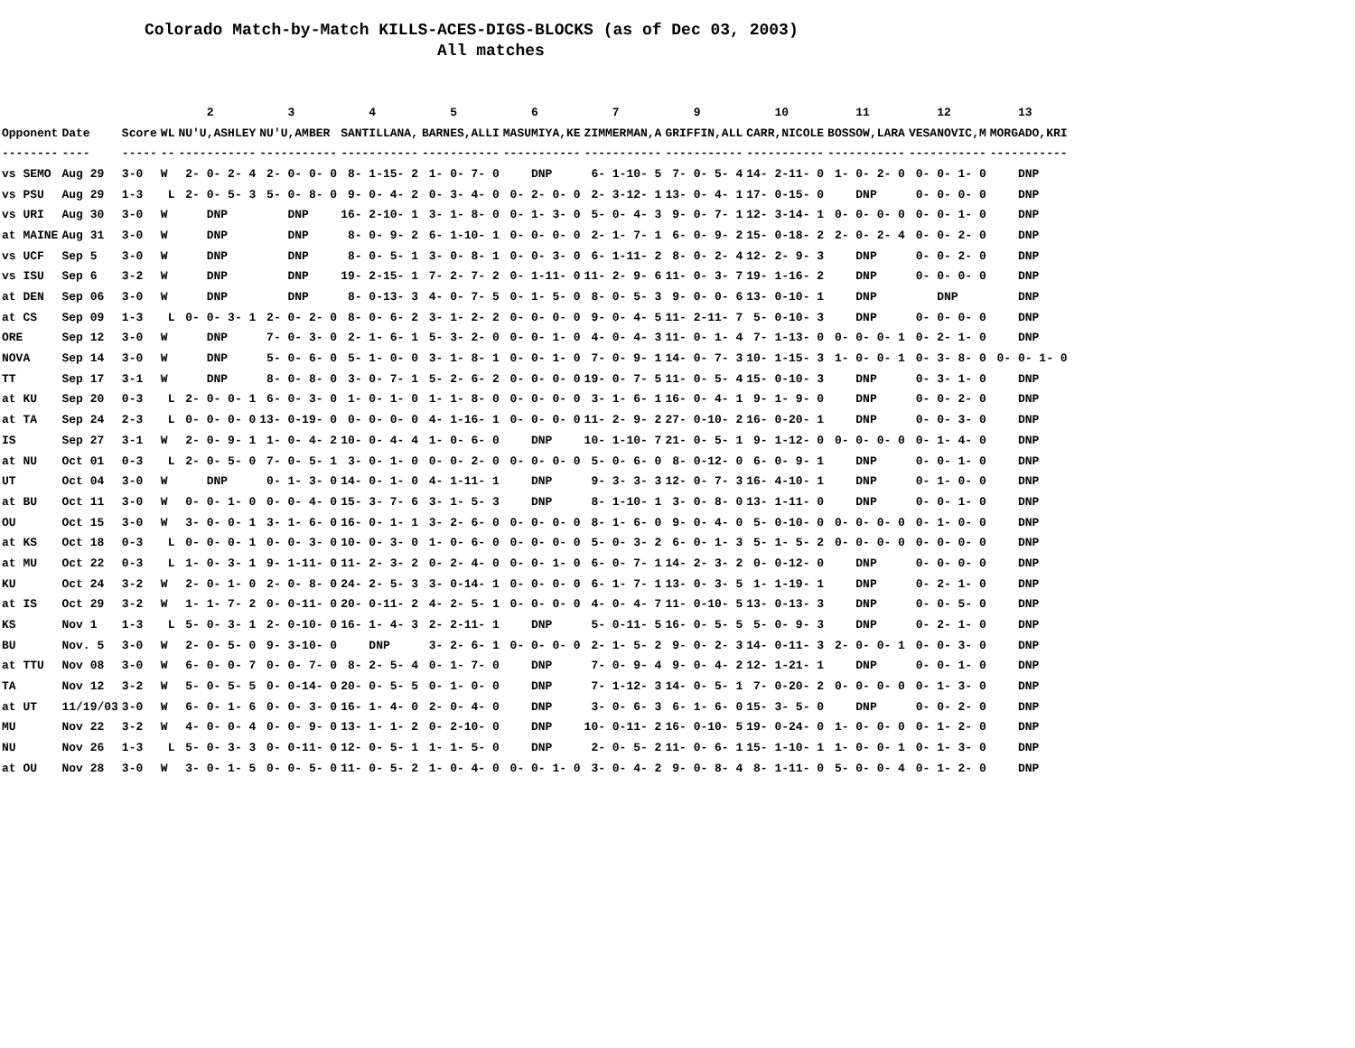Colorado Match-by-Match KILLS-ACES-DIGS-BLOCKS (as of Dec 03, 2003) All matches
| | | | | 2 | 3 | 4 | 5 | 6 | 7 | 9 | 10 | 11 | 12 | 13 |
| --- | --- | --- | --- | --- | --- | --- | --- | --- | --- | --- | --- | --- | --- | --- |
| Opponent | Date | Score | WL | NU'U,ASHLEY | NU'U,AMBER | SANTILLANA, | BARNES,ALLI | MASUMIYA,KE | ZIMMERMAN,A | GRIFFIN,ALL | CARR,NICOLE | BOSSOW,LARA | VESANOVIC,M | MORGADO,KRI |
| -------- | ---- | ----- | -- | ----------- | ----------- | ----------- | ----------- | ----------- | ----------- | ----------- | ----------- | ----------- | ----------- | ----------- |
| vs SEMO | Aug 29 | 3-0 | W | 2- 0- 2- 4 | 2- 0- 0- 0 | 8- 1-15- 2 | 1- 0- 7- 0 | DNP | 6- 1-10- 5 | 7- 0- 5- 4 | 14- 2-11- 0 | 1- 0- 2- 0 | 0- 0- 1- 0 | DNP |
| vs PSU | Aug 29 | 1-3 | L | 2- 0- 5- 3 | 5- 0- 8- 0 | 9- 0- 4- 2 | 0- 3- 4- 0 | 0- 2- 0- 0 | 2- 3-12- 1 | 13- 0- 4- 1 | 17- 0-15- 0 | DNP | 0- 0- 0- 0 | DNP |
| vs URI | Aug 30 | 3-0 | W | DNP | DNP | 16- 2-10- 1 | 3- 1- 8- 0 | 0- 1- 3- 0 | 5- 0- 4- 3 | 9- 0- 7- 1 | 12- 3-14- 1 | 0- 0- 0- 0 | 0- 0- 1- 0 | DNP |
| at MAINE | Aug 31 | 3-0 | W | DNP | DNP | 8- 0- 9- 2 | 6- 1-10- 1 | 0- 0- 0- 0 | 2- 1- 7- 1 | 6- 0- 9- 2 | 15- 0-18- 2 | 2- 0- 2- 4 | 0- 0- 2- 0 | DNP |
| vs UCF | Sep 5 | 3-0 | W | DNP | DNP | 8- 0- 5- 1 | 3- 0- 8- 1 | 0- 0- 3- 0 | 6- 1-11- 2 | 8- 0- 2- 4 | 12- 2- 9- 3 | DNP | 0- 0- 2- 0 | DNP |
| vs ISU | Sep 6 | 3-2 | W | DNP | DNP | 19- 2-15- 1 | 7- 2- 7- 2 | 0- 1-11- 0 | 11- 2- 9- 6 | 11- 0- 3- 7 | 19- 1-16- 2 | DNP | 0- 0- 0- 0 | DNP |
| at DEN | Sep 06 | 3-0 | W | DNP | DNP | 8- 0-13- 3 | 4- 0- 7- 5 | 0- 1- 5- 0 | 8- 0- 5- 3 | 9- 0- 0- 6 | 13- 0-10- 1 | DNP | DNP | DNP |
| at CS | Sep 09 | 1-3 | L | 0- 0- 3- 1 | 2- 0- 2- 0 | 8- 0- 6- 2 | 3- 1- 2- 2 | 0- 0- 0- 0 | 9- 0- 4- 5 | 11- 2-11- 7 | 5- 0-10- 3 | DNP | 0- 0- 0- 0 | DNP |
| ORE | Sep 12 | 3-0 | W | DNP | 7- 0- 3- 0 | 2- 1- 6- 1 | 5- 3- 2- 0 | 0- 0- 1- 0 | 4- 0- 4- 3 | 11- 0- 1- 4 | 7- 1-13- 0 | 0- 0- 0- 1 | 0- 2- 1- 0 | DNP |
| NOVA | Sep 14 | 3-0 | W | DNP | 5- 0- 6- 0 | 5- 1- 0- 0 | 3- 1- 8- 1 | 0- 0- 1- 0 | 7- 0- 9- 1 | 14- 0- 7- 3 | 10- 1-15- 3 | 1- 0- 0- 1 | 0- 3- 8- 0 | 0- 0- 1- 0 |
| TT | Sep 17 | 3-1 | W | DNP | 8- 0- 8- 0 | 3- 0- 7- 1 | 5- 2- 6- 2 | 0- 0- 0- 0 | 19- 0- 7- 5 | 11- 0- 5- 4 | 15- 0-10- 3 | DNP | 0- 3- 1- 0 | DNP |
| at KU | Sep 20 | 0-3 | L | 2- 0- 0- 1 | 6- 0- 3- 0 | 1- 0- 1- 0 | 1- 1- 8- 0 | 0- 0- 0- 0 | 3- 1- 6- 1 | 16- 0- 4- 1 | 9- 1- 9- 0 | DNP | 0- 0- 2- 0 | DNP |
| at TA | Sep 24 | 2-3 | L | 0- 0- 0- 0 | 13- 0-19- 0 | 0- 0- 0- 0 | 4- 1-16- 1 | 0- 0- 0- 0 | 11- 2- 9- 2 | 27- 0-10- 2 | 16- 0-20- 1 | DNP | 0- 0- 3- 0 | DNP |
| IS | Sep 27 | 3-1 | W | 2- 0- 9- 1 | 1- 0- 4- 2 | 10- 0- 4- 4 | 1- 0- 6- 0 | DNP | 10- 1-10- 7 | 21- 0- 5- 1 | 9- 1-12- 0 | 0- 0- 0- 0 | 0- 1- 4- 0 | DNP |
| at NU | Oct 01 | 0-3 | L | 2- 0- 5- 0 | 7- 0- 5- 1 | 3- 0- 1- 0 | 0- 0- 2- 0 | 0- 0- 0- 0 | 5- 0- 6- 0 | 8- 0-12- 0 | 6- 0- 9- 1 | DNP | 0- 0- 1- 0 | DNP |
| UT | Oct 04 | 3-0 | W | DNP | 0- 1- 3- 0 | 14- 0- 1- 0 | 4- 1-11- 1 | DNP | 9- 3- 3- 3 | 12- 0- 7- 3 | 16- 4-10- 1 | DNP | 0- 1- 0- 0 | DNP |
| at BU | Oct 11 | 3-0 | W | 0- 0- 1- 0 | 0- 0- 4- 0 | 15- 3- 7- 6 | 3- 1- 5- 3 | DNP | 8- 1-10- 1 | 3- 0- 8- 0 | 13- 1-11- 0 | DNP | 0- 0- 1- 0 | DNP |
| OU | Oct 15 | 3-0 | W | 3- 0- 0- 1 | 3- 1- 6- 0 | 16- 0- 1- 1 | 3- 2- 6- 0 | 0- 0- 0- 0 | 8- 1- 6- 0 | 9- 0- 4- 0 | 5- 0-10- 0 | 0- 0- 0- 0 | 0- 1- 0- 0 | DNP |
| at KS | Oct 18 | 0-3 | L | 0- 0- 0- 1 | 0- 0- 3- 0 | 10- 0- 3- 0 | 1- 0- 6- 0 | 0- 0- 0- 0 | 5- 0- 3- 2 | 6- 0- 1- 3 | 5- 1- 5- 2 | 0- 0- 0- 0 | 0- 0- 0- 0 | DNP |
| at MU | Oct 22 | 0-3 | L | 1- 0- 3- 1 | 9- 1-11- 0 | 11- 2- 3- 2 | 0- 2- 4- 0 | 0- 0- 1- 0 | 6- 0- 7- 1 | 14- 2- 3- 2 | 0- 0-12- 0 | DNP | 0- 0- 0- 0 | DNP |
| KU | Oct 24 | 3-2 | W | 2- 0- 1- 0 | 2- 0- 8- 0 | 24- 2- 5- 3 | 3- 0-14- 1 | 0- 0- 0- 0 | 6- 1- 7- 1 | 13- 0- 3- 5 | 1- 1-19- 1 | DNP | 0- 2- 1- 0 | DNP |
| at IS | Oct 29 | 3-2 | W | 1- 1- 7- 2 | 0- 0-11- 0 | 20- 0-11- 2 | 4- 2- 5- 1 | 0- 0- 0- 0 | 4- 0- 4- 7 | 11- 0-10- 5 | 13- 0-13- 3 | DNP | 0- 0- 5- 0 | DNP |
| KS | Nov 1 | 1-3 | L | 5- 0- 3- 1 | 2- 0-10- 0 | 16- 1- 4- 3 | 2- 2-11- 1 | DNP | 5- 0-11- 5 | 16- 0- 5- 5 | 5- 0- 9- 3 | DNP | 0- 2- 1- 0 | DNP |
| BU | Nov. 5 | 3-0 | W | 2- 0- 5- 0 | 9- 3-10- 0 | DNP | 3- 2- 6- 1 | 0- 0- 0- 0 | 2- 1- 5- 2 | 9- 0- 2- 3 | 14- 0-11- 3 | 2- 0- 0- 1 | 0- 0- 3- 0 | DNP |
| at TTU | Nov 08 | 3-0 | W | 6- 0- 0- 7 | 0- 0- 7- 0 | 8- 2- 5- 4 | 0- 1- 7- 0 | DNP | 7- 0- 9- 4 | 9- 0- 4- 2 | 12- 1-21- 1 | DNP | 0- 0- 1- 0 | DNP |
| TA | Nov 12 | 3-2 | W | 5- 0- 5- 5 | 0- 0-14- 0 | 20- 0- 5- 5 | 0- 1- 0- 0 | DNP | 7- 1-12- 3 | 14- 0- 5- 1 | 7- 0-20- 2 | 0- 0- 0- 0 | 0- 1- 3- 0 | DNP |
| at UT | 11/19/03 | 3-0 | W | 6- 0- 1- 6 | 0- 0- 3- 0 | 16- 1- 4- 0 | 2- 0- 4- 0 | DNP | 3- 0- 6- 3 | 6- 1- 6- 0 | 15- 3- 5- 0 | DNP | 0- 0- 2- 0 | DNP |
| MU | Nov 22 | 3-2 | W | 4- 0- 0- 4 | 0- 0- 9- 0 | 13- 1- 1- 2 | 0- 2-10- 0 | DNP | 10- 0-11- 2 | 16- 0-10- 5 | 19- 0-24- 0 | 1- 0- 0- 0 | 0- 1- 2- 0 | DNP |
| NU | Nov 26 | 1-3 | L | 5- 0- 3- 3 | 0- 0-11- 0 | 12- 0- 5- 1 | 1- 1- 5- 0 | DNP | 2- 0- 5- 2 | 11- 0- 6- 1 | 15- 1-10- 1 | 1- 0- 0- 1 | 0- 1- 3- 0 | DNP |
| at OU | Nov 28 | 3-0 | W | 3- 0- 1- 5 | 0- 0- 5- 0 | 11- 0- 5- 2 | 1- 0- 4- 0 | 0- 0- 1- 0 | 3- 0- 4- 2 | 9- 0- 8- 4 | 8- 1-11- 0 | 5- 0- 0- 4 | 0- 1- 2- 0 | DNP |